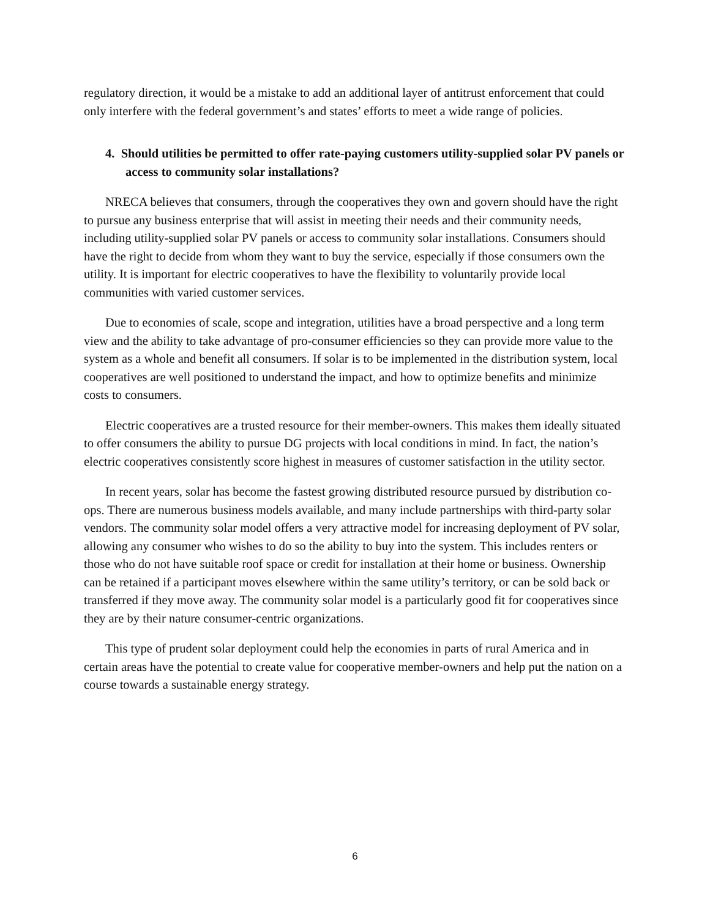regulatory direction, it would be a mistake to add an additional layer of antitrust enforcement that could only interfere with the federal government’s and states’ efforts to meet a wide range of policies.
4. Should utilities be permitted to offer rate-paying customers utility-supplied solar PV panels or access to community solar installations?
NRECA believes that consumers, through the cooperatives they own and govern should have the right to pursue any business enterprise that will assist in meeting their needs and their community needs, including utility-supplied solar PV panels or access to community solar installations. Consumers should have the right to decide from whom they want to buy the service, especially if those consumers own the utility. It is important for electric cooperatives to have the flexibility to voluntarily provide local communities with varied customer services.
Due to economies of scale, scope and integration, utilities have a broad perspective and a long term view and the ability to take advantage of pro-consumer efficiencies so they can provide more value to the system as a whole and benefit all consumers. If solar is to be implemented in the distribution system, local cooperatives are well positioned to understand the impact, and how to optimize benefits and minimize costs to consumers.
Electric cooperatives are a trusted resource for their member-owners. This makes them ideally situated to offer consumers the ability to pursue DG projects with local conditions in mind. In fact, the nation’s electric cooperatives consistently score highest in measures of customer satisfaction in the utility sector.
In recent years, solar has become the fastest growing distributed resource pursued by distribution co-ops. There are numerous business models available, and many include partnerships with third-party solar vendors. The community solar model offers a very attractive model for increasing deployment of PV solar, allowing any consumer who wishes to do so the ability to buy into the system. This includes renters or those who do not have suitable roof space or credit for installation at their home or business. Ownership can be retained if a participant moves elsewhere within the same utility’s territory, or can be sold back or transferred if they move away. The community solar model is a particularly good fit for cooperatives since they are by their nature consumer-centric organizations.
This type of prudent solar deployment could help the economies in parts of rural America and in certain areas have the potential to create value for cooperative member-owners and help put the nation on a course towards a sustainable energy strategy.
6